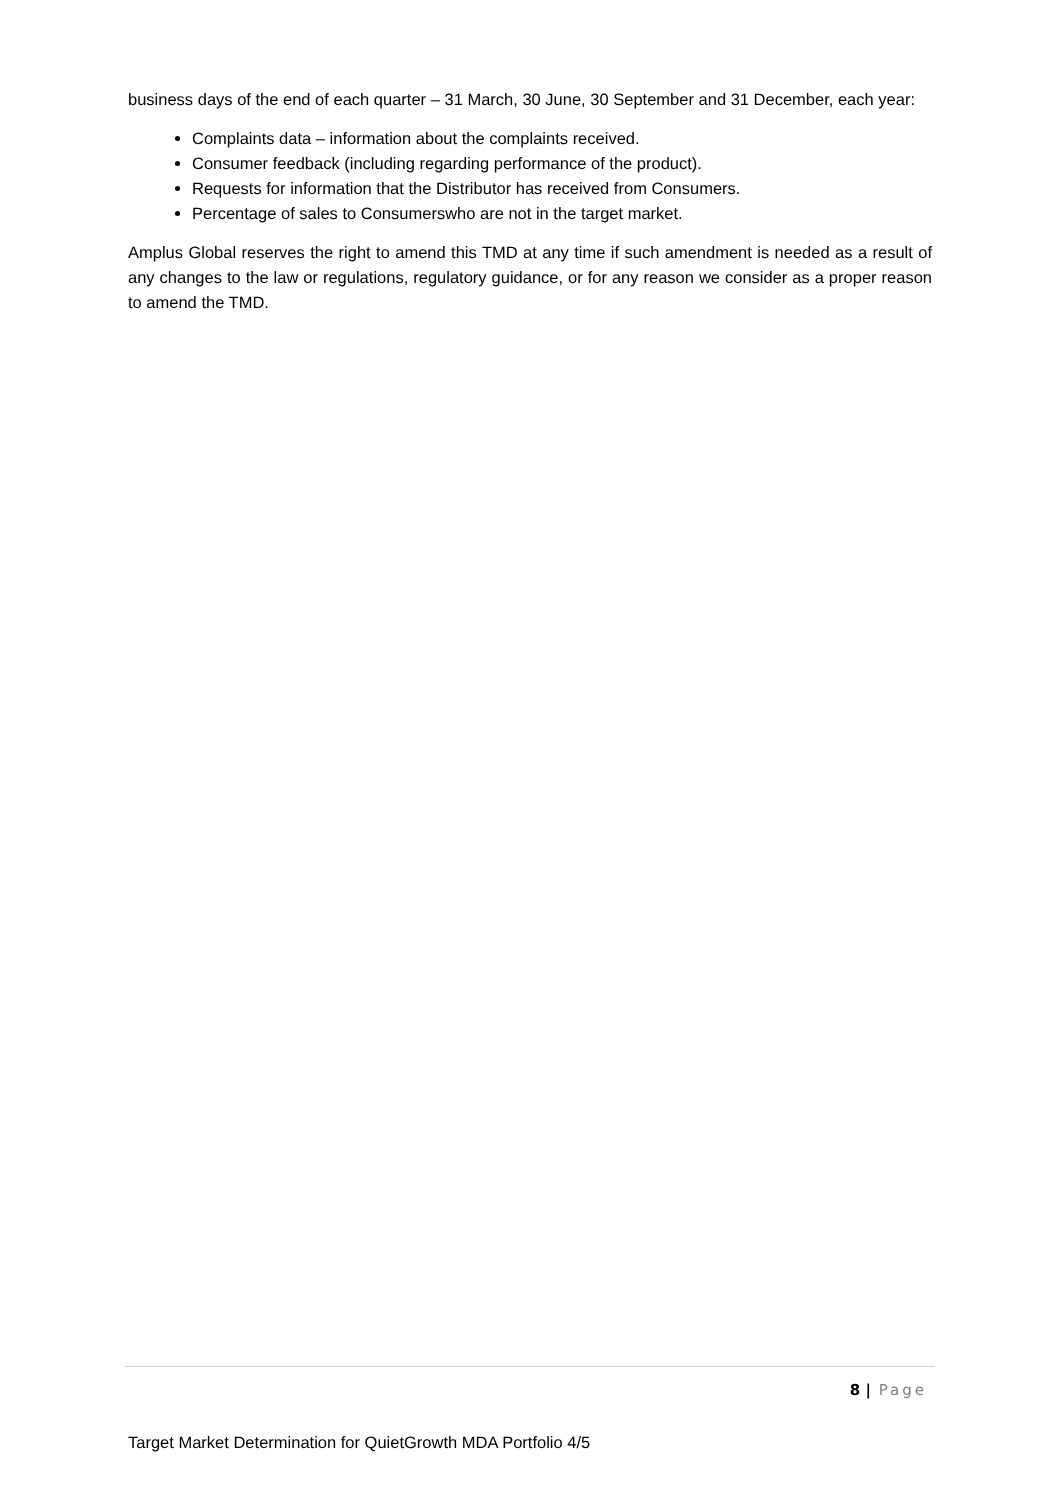business days of the end of each quarter – 31 March, 30 June, 30 September and 31 December, each year:
Complaints data – information about the complaints received.
Consumer feedback (including regarding performance of the product).
Requests for information that the Distributor has received from Consumers.
Percentage of sales to Consumerswho are not in the target market.
Amplus Global reserves the right to amend this TMD at any time if such amendment is needed as a result of any changes to the law or regulations, regulatory guidance, or for any reason we consider as a proper reason to amend the TMD.
8 | Page
Target Market Determination for QuietGrowth MDA Portfolio 4/5